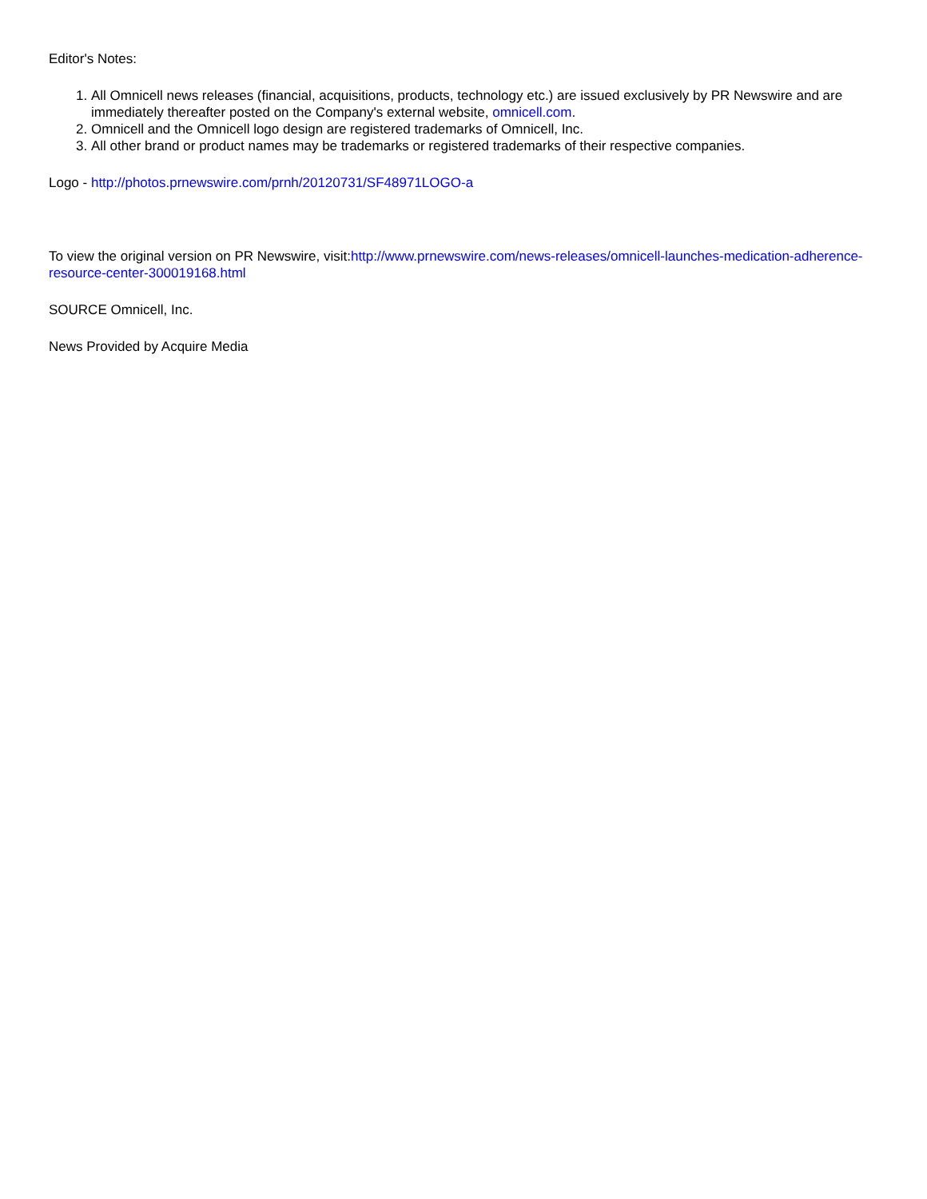Editor's Notes:
1. All Omnicell news releases (financial, acquisitions, products, technology etc.) are issued exclusively by PR Newswire and are immediately thereafter posted on the Company's external website, omnicell.com.
2. Omnicell and the Omnicell logo design are registered trademarks of Omnicell, Inc.
3. All other brand or product names may be trademarks or registered trademarks of their respective companies.
Logo - http://photos.prnewswire.com/prnh/20120731/SF48971LOGO-a
To view the original version on PR Newswire, visit:http://www.prnewswire.com/news-releases/omnicell-launches-medication-adherence-resource-center-300019168.html
SOURCE Omnicell, Inc.
News Provided by Acquire Media